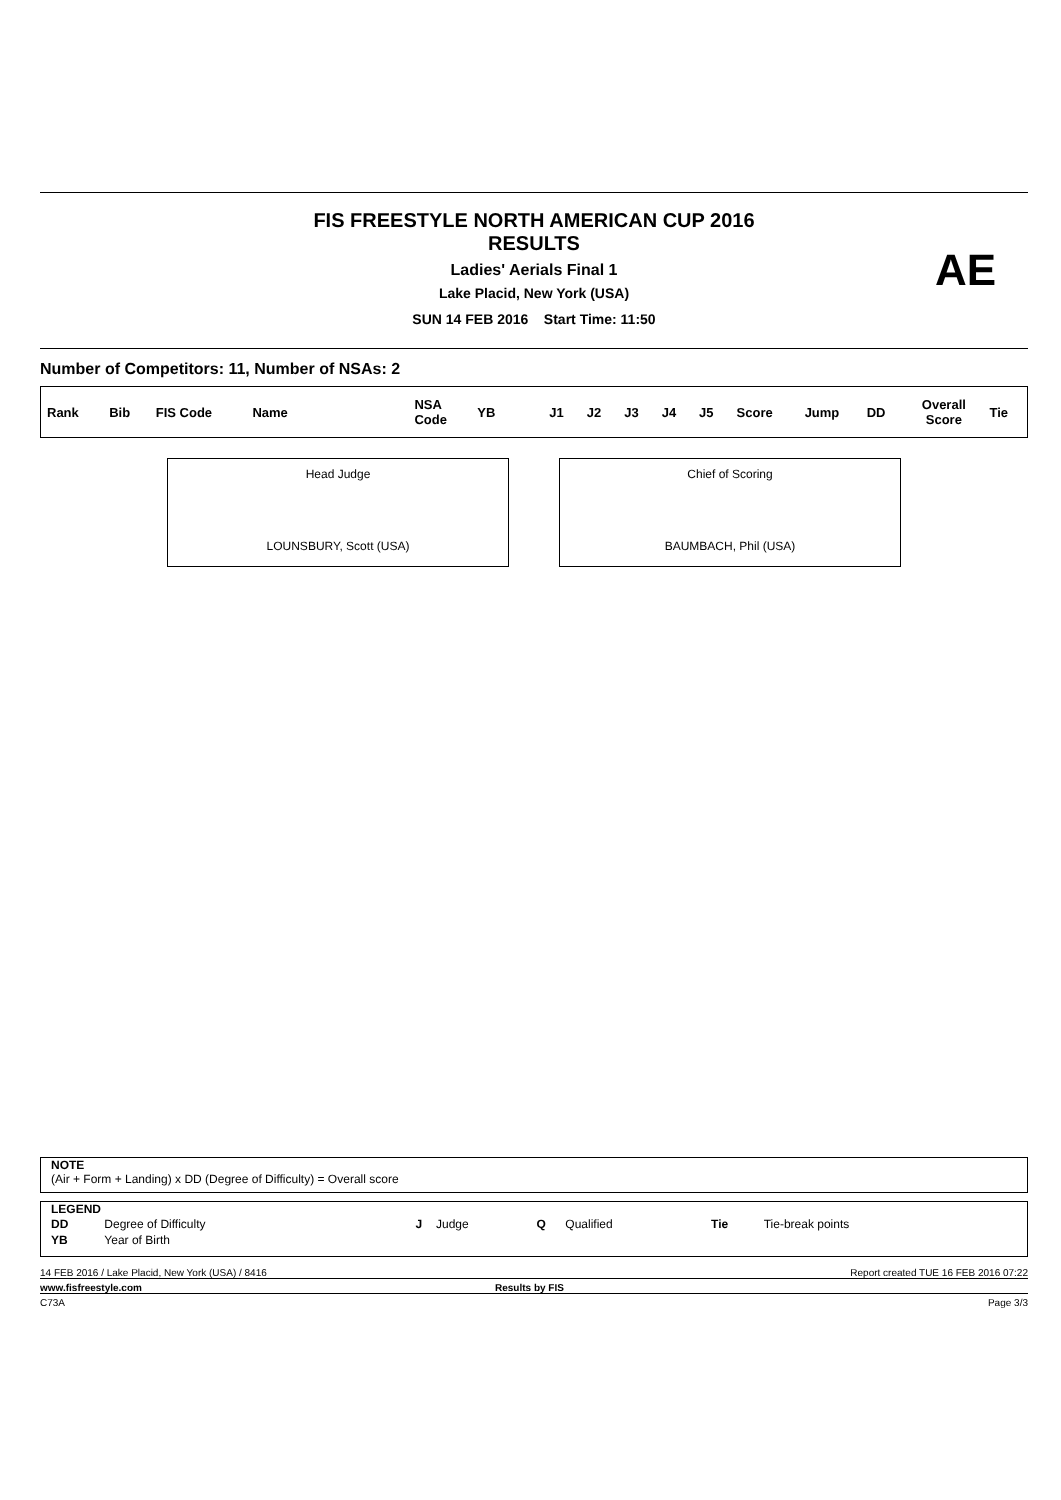FIS FREESTYLE NORTH AMERICAN CUP 2016
RESULTS
Ladies' Aerials Final 1
Lake Placid, New York (USA)
SUN 14 FEB 2016 Start Time: 11:50
AE
Number of Competitors: 11, Number of NSAs: 2
| Rank | Bib | FIS Code | Name | NSA Code | YB | J1 | J2 | J3 | J4 | J5 | Score | Jump | DD | Overall Score | Tie |
| --- | --- | --- | --- | --- | --- | --- | --- | --- | --- | --- | --- | --- | --- | --- | --- |
Head Judge
LOUNSBURY, Scott (USA)
Chief of Scoring
BAUMBACH, Phil (USA)
NOTE
(Air + Form + Landing) x DD (Degree of Difficulty) = Overall score
LEGEND
| DD | Degree of Difficulty | J | Judge | Q | Qualified | Tie | Tie-break points |
| YB | Year of Birth | | | | | | |
14 FEB 2016 / Lake Placid, New York (USA) / 8416 Report created TUE 16 FEB 2016 07:22
www.fisfreestyle.com Results by FIS
C73A Page 3/3